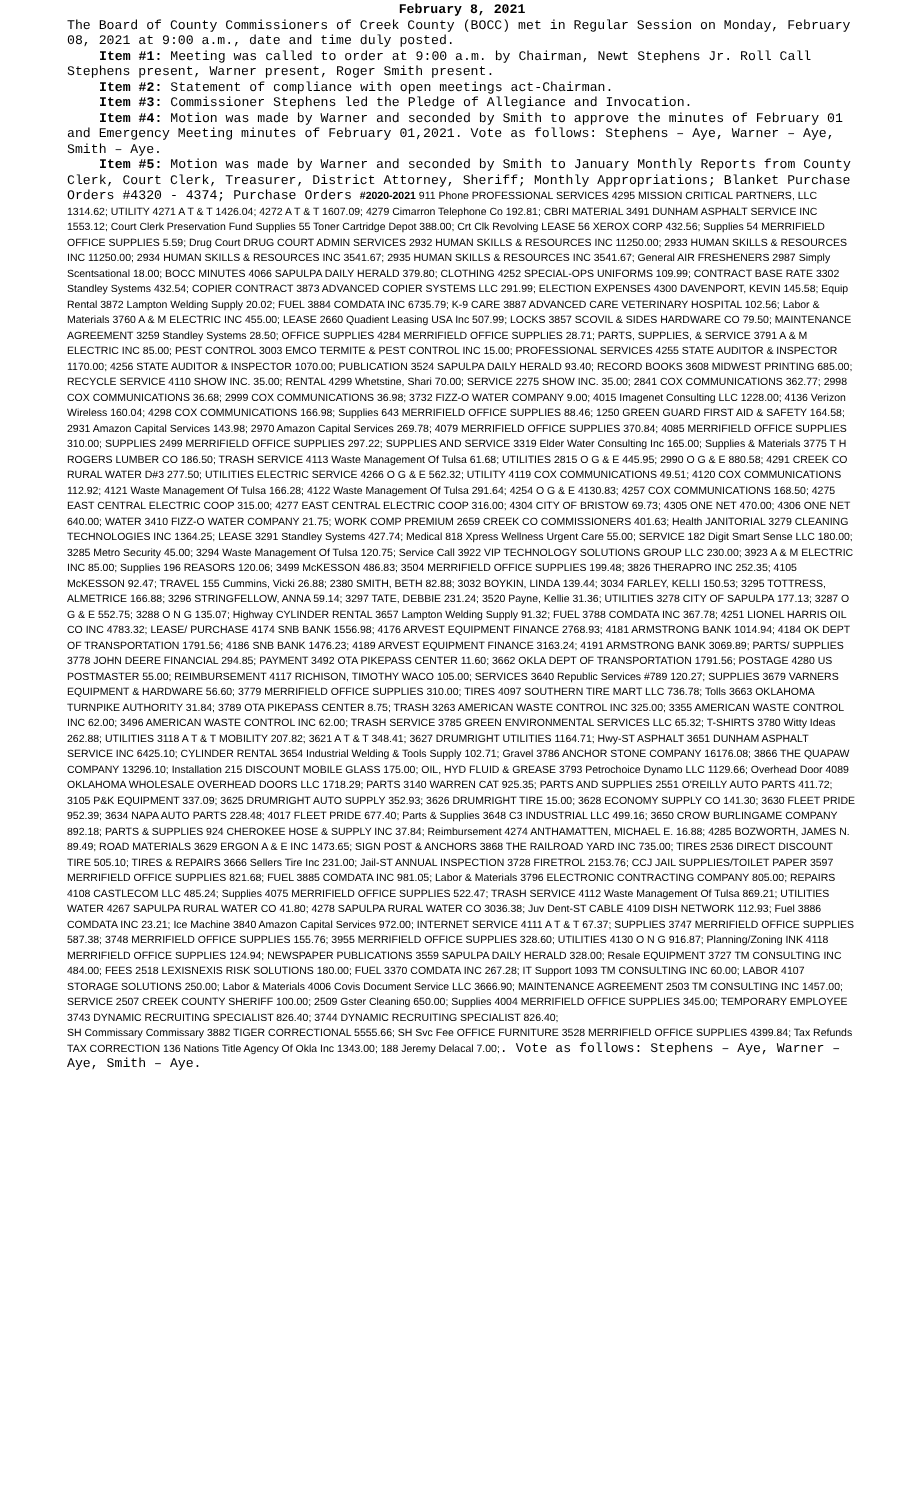February 8, 2021
The Board of County Commissioners of Creek County (BOCC) met in Regular Session on Monday, February 08, 2021 at 9:00 a.m., date and time duly posted.
Item #1: Meeting was called to order at 9:00 a.m. by Chairman, Newt Stephens Jr. Roll Call Stephens present, Warner present, Roger Smith present.
Item #2: Statement of compliance with open meetings act-Chairman.
Item #3: Commissioner Stephens led the Pledge of Allegiance and Invocation.
Item #4: Motion was made by Warner and seconded by Smith to approve the minutes of February 01 and Emergency Meeting minutes of February 01,2021. Vote as follows: Stephens – Aye, Warner – Aye, Smith – Aye.
Item #5: Motion was made by Warner and seconded by Smith to January Monthly Reports from County Clerk, Court Clerk, Treasurer, District Attorney, Sheriff; Monthly Appropriations; Blanket Purchase Orders #4320 - 4374; Purchase Orders #2020-2021 911 Phone PROFESSIONAL SERVICES 4295 MISSION CRITICAL PARTNERS, LLC 1314.62; UTILITY 4271 A T & T 1426.04; 4272 A T & T 1607.09; 4279 Cimarron Telephone Co 192.81; CBRI MATERIAL 3491 DUNHAM ASPHALT SERVICE INC 1553.12; Court Clerk Preservation Fund Supplies 55 Toner Cartridge Depot 388.00; Crt Clk Revolving LEASE 56 XEROX CORP 432.56; Supplies 54 MERRIFIELD OFFICE SUPPLIES 5.59; Drug Court DRUG COURT ADMIN SERVICES 2932 HUMAN SKILLS & RESOURCES INC 11250.00; 2933 HUMAN SKILLS & RESOURCES INC 11250.00; 2934 HUMAN SKILLS & RESOURCES INC 3541.67; 2935 HUMAN SKILLS & RESOURCES INC 3541.67; General AIR FRESHENERS 2987 Simply Scentsational 18.00; BOCC MINUTES 4066 SAPULPA DAILY HERALD 379.80; CLOTHING 4252 SPECIAL-OPS UNIFORMS 109.99; CONTRACT BASE RATE 3302 Standley Systems 432.54; COPIER CONTRACT 3873 ADVANCED COPIER SYSTEMS LLC 291.99; ELECTION EXPENSES 4300 DAVENPORT, KEVIN 145.58; Equip Rental 3872 Lampton Welding Supply 20.02; FUEL 3884 COMDATA INC 6735.79; K-9 CARE 3887 ADVANCED CARE VETERINARY HOSPITAL 102.56; Labor & Materials 3760 A & M ELECTRIC INC 455.00; LEASE 2660 Quadient Leasing USA Inc 507.99; LOCKS 3857 SCOVIL & SIDES HARDWARE CO 79.50; MAINTENANCE AGREEMENT 3259 Standley Systems 28.50; OFFICE SUPPLIES 4284 MERRIFIELD OFFICE SUPPLIES 28.71; PARTS, SUPPLIES, & SERVICE 3791 A & M ELECTRIC INC 85.00; PEST CONTROL 3003 EMCO TERMITE & PEST CONTROL INC 15.00; PROFESSIONAL SERVICES 4255 STATE AUDITOR & INSPECTOR 1170.00; 4256 STATE AUDITOR & INSPECTOR 1070.00; PUBLICATION 3524 SAPULPA DAILY HERALD 93.40; RECORD BOOKS 3608 MIDWEST PRINTING 685.00; RECYCLE SERVICE 4110 SHOW INC. 35.00; RENTAL 4299 Whetstine, Shari 70.00; SERVICE 2275 SHOW INC. 35.00; 2841 COX COMMUNICATIONS 362.77; 2998 COX COMMUNICATIONS 36.68; 2999 COX COMMUNICATIONS 36.98; 3732 FIZZ-O WATER COMPANY 9.00; 4015 Imagenet Consulting LLC 1228.00; 4136 Verizon Wireless 160.04; 4298 COX COMMUNICATIONS 166.98; Supplies 643 MERRIFIELD OFFICE SUPPLIES 88.46; 1250 GREEN GUARD FIRST AID & SAFETY 164.58; 2931 Amazon Capital Services 143.98; 2970 Amazon Capital Services 269.78; 4079 MERRIFIELD OFFICE SUPPLIES 370.84; 4085 MERRIFIELD OFFICE SUPPLIES 310.00; SUPPLIES 2499 MERRIFIELD OFFICE SUPPLIES 297.22; SUPPLIES AND SERVICE 3319 Elder Water Consulting Inc 165.00; Supplies & Materials 3775 T H ROGERS LUMBER CO 186.50; TRASH SERVICE 4113 Waste Management Of Tulsa 61.68; UTILITIES 2815 O G & E 445.95; 2990 O G & E 880.58; 4291 CREEK CO RURAL WATER D#3 277.50; UTILITIES ELECTRIC SERVICE 4266 O G & E 562.32; UTILITY 4119 COX COMMUNICATIONS 49.51; 4120 COX COMMUNICATIONS 112.92; 4121 Waste Management Of Tulsa 166.28; 4122 Waste Management Of Tulsa 291.64; 4254 O G & E 4130.83; 4257 COX COMMUNICATIONS 168.50; 4275 EAST CENTRAL ELECTRIC COOP 315.00; 4277 EAST CENTRAL ELECTRIC COOP 316.00; 4304 CITY OF BRISTOW 69.73; 4305 ONE NET 470.00; 4306 ONE NET 640.00; WATER 3410 FIZZ-O WATER COMPANY 21.75; WORK COMP PREMIUM 2659 CREEK CO COMMISSIONERS 401.63; Health JANITORIAL 3279 CLEANING TECHNOLOGIES INC 1364.25; LEASE 3291 Standley Systems 427.74; Medical 818 Xpress Wellness Urgent Care 55.00; SERVICE 182 Digit Smart Sense LLC 180.00; 3285 Metro Security 45.00; 3294 Waste Management Of Tulsa 120.75; Service Call 3922 VIP TECHNOLOGY SOLUTIONS GROUP LLC 230.00; 3923 A & M ELECTRIC INC 85.00; Supplies 196 REASORS 120.06; 3499 McKESSON 486.83; 3504 MERRIFIELD OFFICE SUPPLIES 199.48; 3826 THERAPRO INC 252.35; 4105 McKESSON 92.47; TRAVEL 155 Cummins, Vicki 26.88; 2380 SMITH, BETH 82.88; 3032 BOYKIN, LINDA 139.44; 3034 FARLEY, KELLI 150.53; 3295 TOTTRESS, ALMETRICE 166.88; 3296 STRINGFELLOW, ANNA 59.14; 3297 TATE, DEBBIE 231.24; 3520 Payne, Kellie 31.36; UTILITIES 3278 CITY OF SAPULPA 177.13; 3287 O G & E 552.75; 3288 O N G 135.07; Highway CYLINDER RENTAL 3657 Lampton Welding Supply 91.32; FUEL 3788 COMDATA INC 367.78; 4251 LIONEL HARRIS OIL CO INC 4783.32; LEASE/ PURCHASE 4174 SNB BANK 1556.98; 4176 ARVEST EQUIPMENT FINANCE 2768.93; 4181 ARMSTRONG BANK 1014.94; 4184 OK DEPT OF TRANSPORTATION 1791.56; 4186 SNB BANK 1476.23; 4189 ARVEST EQUIPMENT FINANCE 3163.24; 4191 ARMSTRONG BANK 3069.89; PARTS/ SUPPLIES 3778 JOHN DEERE FINANCIAL 294.85; PAYMENT 3492 OTA PIKEPASS CENTER 11.60; 3662 OKLA DEPT OF TRANSPORTATION 1791.56; POSTAGE 4280 US POSTMASTER 55.00; REIMBURSEMENT 4117 RICHISON, TIMOTHY WACO 105.00; SERVICES 3640 Republic Services #789 120.27; SUPPLIES 3679 VARNERS EQUIPMENT & HARDWARE 56.60; 3779 MERRIFIELD OFFICE SUPPLIES 310.00; TIRES 4097 SOUTHERN TIRE MART LLC 736.78; Tolls 3663 OKLAHOMA TURNPIKE AUTHORITY 31.84; 3789 OTA PIKEPASS CENTER 8.75; TRASH 3263 AMERICAN WASTE CONTROL INC 325.00; 3355 AMERICAN WASTE CONTROL INC 62.00; 3496 AMERICAN WASTE CONTROL INC 62.00; TRASH SERVICE 3785 GREEN ENVIRONMENTAL SERVICES LLC 65.32; T-SHIRTS 3780 Witty Ideas 262.88; UTILITIES 3118 A T & T MOBILITY 207.82; 3621 A T & T 348.41; 3627 DRUMRIGHT UTILITIES 1164.71; Hwy-ST ASPHALT 3651 DUNHAM ASPHALT SERVICE INC 6425.10; CYLINDER RENTAL 3654 Industrial Welding & Tools Supply 102.71; Gravel 3786 ANCHOR STONE COMPANY 16176.08; 3866 THE QUAPAW COMPANY 13296.10; Installation 215 DISCOUNT MOBILE GLASS 175.00; OIL, HYD FLUID & GREASE 3793 Petrochoice Dynamo LLC 1129.66; Overhead Door 4089 OKLAHOMA WHOLESALE OVERHEAD DOORS LLC 1718.29; PARTS 3140 WARREN CAT 925.35; PARTS AND SUPPLIES 2551 O'REILLY AUTO PARTS 411.72; 3105 P&K EQUIPMENT 337.09; 3625 DRUMRIGHT AUTO SUPPLY 352.93; 3626 DRUMRIGHT TIRE 15.00; 3628 ECONOMY SUPPLY CO 141.30; 3630 FLEET PRIDE 952.39; 3634 NAPA AUTO PARTS 228.48; 4017 FLEET PRIDE 677.40; Parts & Supplies 3648 C3 INDUSTRIAL LLC 499.16; 3650 CROW BURLINGAME COMPANY 892.18; PARTS & SUPPLIES 924 CHEROKEE HOSE & SUPPLY INC 37.84; Reimbursement 4274 ANTHAMATTEN, MICHAEL E. 16.88; 4285 BOZWORTH, JAMES N. 89.49; ROAD MATERIALS 3629 ERGON A & E INC 1473.65; SIGN POST & ANCHORS 3868 THE RAILROAD YARD INC 735.00; TIRES 2536 DIRECT DISCOUNT TIRE 505.10; TIRES & REPAIRS 3666 Sellers Tire Inc 231.00; Jail-ST ANNUAL INSPECTION 3728 FIRETROL 2153.76; CCJ JAIL SUPPLIES/TOILET PAPER 3597 MERRIFIELD OFFICE SUPPLIES 821.68; FUEL 3885 COMDATA INC 981.05; Labor & Materials 3796 ELECTRONIC CONTRACTING COMPANY 805.00; REPAIRS 4108 CASTLECOM LLC 485.24; Supplies 4075 MERRIFIELD OFFICE SUPPLIES 522.47; TRASH SERVICE 4112 Waste Management Of Tulsa 869.21; UTILITIES WATER 4267 SAPULPA RURAL WATER CO 41.80; 4278 SAPULPA RURAL WATER CO 3036.38; Juv Dent-ST CABLE 4109 DISH NETWORK 112.93; Fuel 3886 COMDATA INC 23.21; Ice Machine 3840 Amazon Capital Services 972.00; INTERNET SERVICE 4111 A T & T 67.37; SUPPLIES 3747 MERRIFIELD OFFICE SUPPLIES 587.38; 3748 MERRIFIELD OFFICE SUPPLIES 155.76; 3955 MERRIFIELD OFFICE SUPPLIES 328.60; UTILITIES 4130 O N G 916.87; Planning/Zoning INK 4118 MERRIFIELD OFFICE SUPPLIES 124.94; NEWSPAPER PUBLICATIONS 3559 SAPULPA DAILY HERALD 328.00; Resale EQUIPMENT 3727 TM CONSULTING INC 484.00; FEES 2518 LEXISNEXIS RISK SOLUTIONS 180.00; FUEL 3370 COMDATA INC 267.28; IT Support 1093 TM CONSULTING INC 60.00; LABOR 4107 STORAGE SOLUTIONS 250.00; Labor & Materials 4006 Covis Document Service LLC 3666.90; MAINTENANCE AGREEMENT 2503 TM CONSULTING INC 1457.00; SERVICE 2507 CREEK COUNTY SHERIFF 100.00; 2509 Gster Cleaning 650.00; Supplies 4004 MERRIFIELD OFFICE SUPPLIES 345.00; TEMPORARY EMPLOYEE 3743 DYNAMIC RECRUITING SPECIALIST 826.40; 3744 DYNAMIC RECRUITING SPECIALIST 826.40;
SH Commissary Commissary 3882 TIGER CORRECTIONAL 5555.66; SH Svc Fee OFFICE FURNITURE 3528 MERRIFIELD OFFICE SUPPLIES 4399.84; Tax Refunds TAX CORRECTION 136 Nations Title Agency Of Okla Inc 1343.00; 188 Jeremy Delacal 7.00;. Vote as follows: Stephens – Aye, Warner – Aye, Smith – Aye.